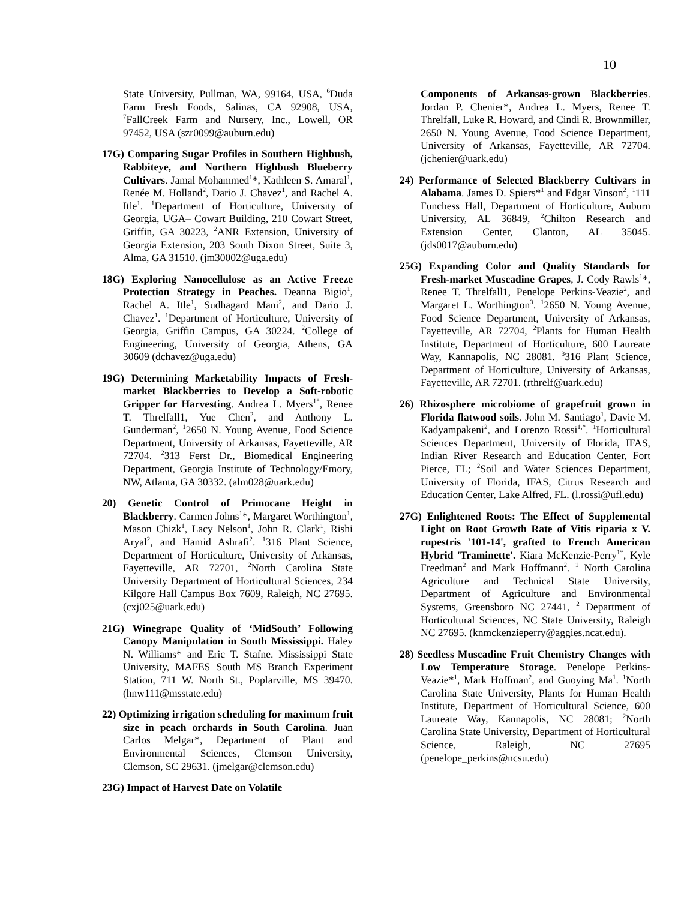10
State University, Pullman, WA, 99164, USA, <sup>6</sup>Duda Farm Fresh Foods, Salinas, CA 92908, USA, <sup>7</sup>FallCreek Farm and Nursery, Inc., Lowell, OR 97452, USA (szr0099@auburn.edu)
17G) Comparing Sugar Profiles in Southern Highbush, Rabbiteye, and Northern Highbush Blueberry Cultivars. Jamal Mohammed<sup>1</sup>*, Kathleen S. Amaral<sup>1</sup>, Renée M. Holland<sup>2</sup>, Dario J. Chavez<sup>1</sup>, and Rachel A. Itle<sup>1</sup>. <sup>1</sup>Department of Horticulture, University of Georgia, UGA– Cowart Building, 210 Cowart Street, Griffin, GA 30223, <sup>2</sup>ANR Extension, University of Georgia Extension, 203 South Dixon Street, Suite 3, Alma, GA 31510. (jm30002@uga.edu)
18G) Exploring Nanocellulose as an Active Freeze Protection Strategy in Peaches. Deanna Bigio<sup>1</sup>, Rachel A. Itle<sup>1</sup>, Sudhagard Mani<sup>2</sup>, and Dario J. Chavez<sup>1</sup>. <sup>1</sup>Department of Horticulture, University of Georgia, Griffin Campus, GA 30224. <sup>2</sup>College of Engineering, University of Georgia, Athens, GA 30609 (dchavez@uga.edu)
19G) Determining Marketability Impacts of Fresh-market Blackberries to Develop a Soft-robotic Gripper for Harvesting. Andrea L. Myers<sup>1*</sup>, Renee T. Threlfall1, Yue Chen<sup>2</sup>, and Anthony L. Gunderman<sup>2</sup>, <sup>1</sup>2650 N. Young Avenue, Food Science Department, University of Arkansas, Fayetteville, AR 72704. <sup>2</sup>313 Ferst Dr., Biomedical Engineering Department, Georgia Institute of Technology/Emory, NW, Atlanta, GA 30332. (alm028@uark.edu)
20) Genetic Control of Primocane Height in Blackberry. Carmen Johns<sup>1</sup>*, Margaret Worthington<sup>1</sup>, Mason Chizk<sup>1</sup>, Lacy Nelson<sup>1</sup>, John R. Clark<sup>1</sup>, Rishi Aryal<sup>2</sup>, and Hamid Ashrafi<sup>2</sup>. <sup>1</sup>316 Plant Science, Department of Horticulture, University of Arkansas, Fayetteville, AR 72701, <sup>2</sup>North Carolina State University Department of Horticultural Sciences, 234 Kilgore Hall Campus Box 7609, Raleigh, NC 27695. (cxj025@uark.edu)
21G) Winegrape Quality of ‘MidSouth’ Following Canopy Manipulation in South Mississippi. Haley N. Williams* and Eric T. Stafne. Mississippi State University, MAFES South MS Branch Experiment Station, 711 W. North St., Poplarville, MS 39470. (hnw111@msstate.edu)
22) Optimizing irrigation scheduling for maximum fruit size in peach orchards in South Carolina. Juan Carlos Melgar*, Department of Plant and Environmental Sciences, Clemson University, Clemson, SC 29631. (jmelgar@clemson.edu)
23G) Impact of Harvest Date on Volatile
Components of Arkansas-grown Blackberries. Jordan P. Chenier*, Andrea L. Myers, Renee T. Threlfall, Luke R. Howard, and Cindi R. Brownmiller, 2650 N. Young Avenue, Food Science Department, University of Arkansas, Fayetteville, AR 72704. (jchenier@uark.edu)
24) Performance of Selected Blackberry Cultivars in Alabama. James D. Spiers*<sup>1</sup> and Edgar Vinson<sup>2</sup>, <sup>1</sup>111 Funchess Hall, Department of Horticulture, Auburn University, AL 36849, <sup>2</sup>Chilton Research and Extension Center, Clanton, AL 35045. (jds0017@auburn.edu)
25G) Expanding Color and Quality Standards for Fresh-market Muscadine Grapes, J. Cody Rawls<sup>1</sup>*, Renee T. Threlfall1, Penelope Perkins-Veazie<sup>2</sup>, and Margaret L. Worthington<sup>3</sup>. <sup>1</sup>2650 N. Young Avenue, Food Science Department, University of Arkansas, Fayetteville, AR 72704, <sup>2</sup>Plants for Human Health Institute, Department of Horticulture, 600 Laureate Way, Kannapolis, NC 28081. <sup>3</sup>316 Plant Science, Department of Horticulture, University of Arkansas, Fayetteville, AR 72701. (rthrelf@uark.edu)
26) Rhizosphere microbiome of grapefruit grown in Florida flatwood soils. John M. Santiago<sup>1</sup>, Davie M. Kadyampakeni<sup>2</sup>, and Lorenzo Rossi<sup>1,*</sup>. <sup>1</sup>Horticultural Sciences Department, University of Florida, IFAS, Indian River Research and Education Center, Fort Pierce, FL; <sup>2</sup>Soil and Water Sciences Department, University of Florida, IFAS, Citrus Research and Education Center, Lake Alfred, FL. (l.rossi@ufl.edu)
27G) Enlightened Roots: The Effect of Supplemental Light on Root Growth Rate of Vitis riparia x V. rupestris '101-14', grafted to French American Hybrid 'Traminette'. Kiara McKenzie-Perry<sup>1*</sup>, Kyle Freedman<sup>2</sup> and Mark Hoffmann<sup>2</sup>. <sup>1</sup> North Carolina Agriculture and Technical State University, Department of Agriculture and Environmental Systems, Greensboro NC 27441, <sup>2</sup> Department of Horticultural Sciences, NC State University, Raleigh NC 27695. (knmckenzieperry@aggies.ncat.edu).
28) Seedless Muscadine Fruit Chemistry Changes with Low Temperature Storage. Penelope Perkins-Veazie*<sup>1</sup>, Mark Hoffman<sup>2</sup>, and Guoying Ma<sup>1</sup>. <sup>1</sup>North Carolina State University, Plants for Human Health Institute, Department of Horticultural Science, 600 Laureate Way, Kannapolis, NC 28081; <sup>2</sup>North Carolina State University, Department of Horticultural Science, Raleigh, NC 27695 (penelope_perkins@ncsu.edu)